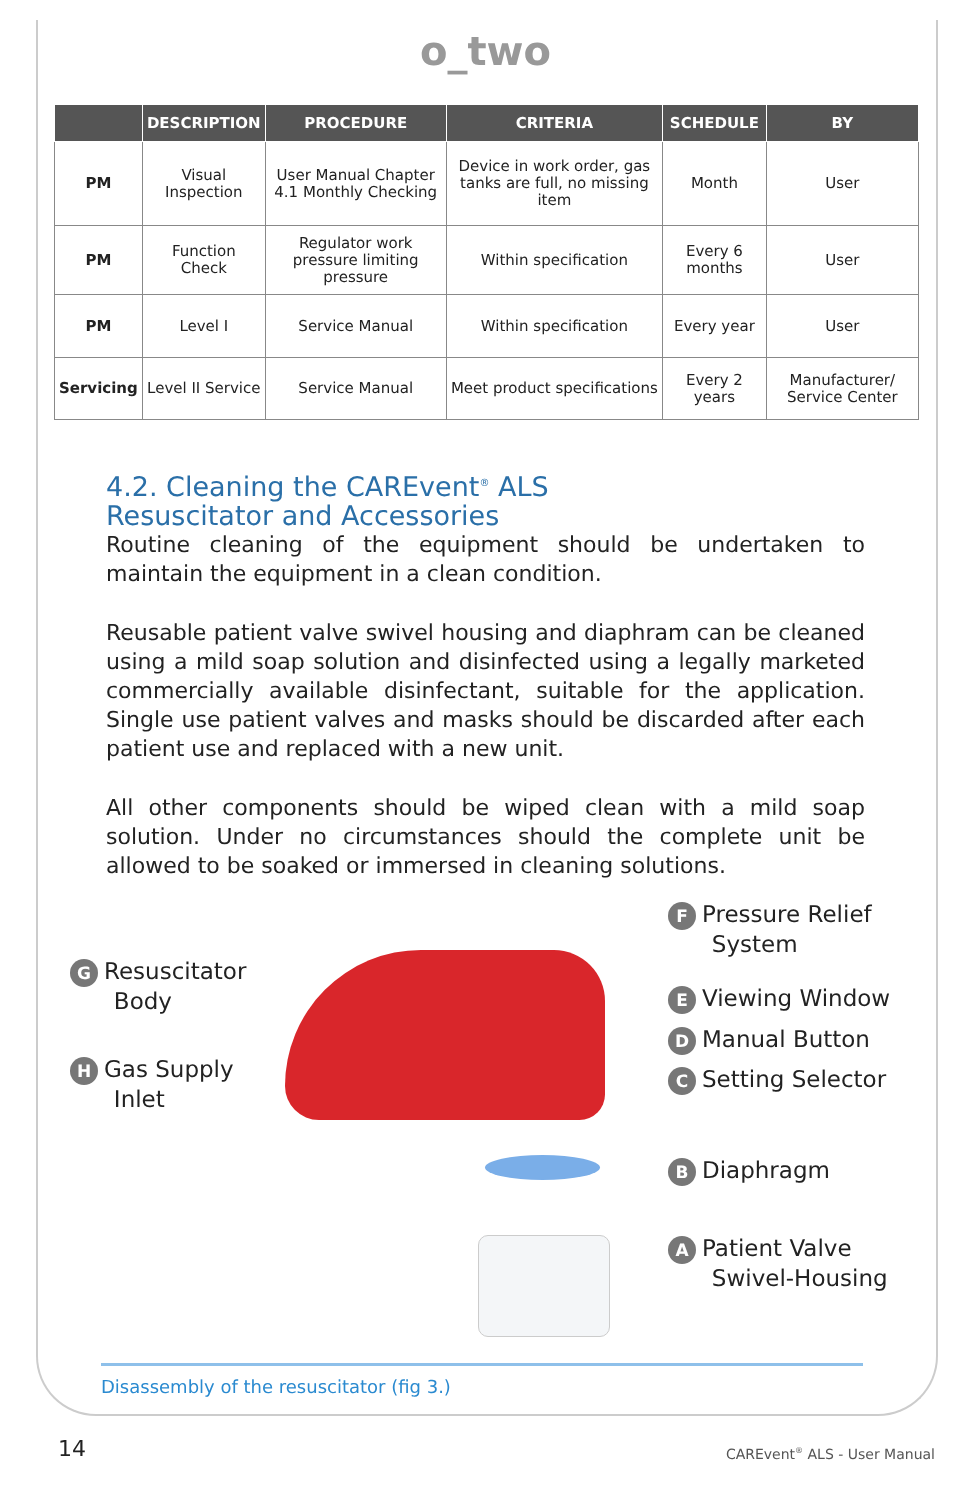o_two
| | DESCRIPTION | PROCEDURE | CRITERIA | SCHEDULE | BY |
| --- | --- | --- | --- | --- | --- |
| PM | Visual Inspection | User Manual Chapter 4.1 Monthly Checking | Device in work order, gas tanks are full, no missing item | Month | User |
| PM | Function Check | Regulator work pressure limiting pressure | Within specification | Every 6 months | User |
| PM | Level I | Service Manual | Within specification | Every year | User |
| Servicing | Level II Service | Service Manual | Meet product specifications | Every 2 years | Manufacturer/ Service Center |
4.2. Cleaning the CAREvent<sup>®</sup> ALS
Resuscitator and Accessories
Routine cleaning of the equipment should be undertaken to maintain the equipment in a clean condition.
Reusable patient valve swivel housing and diaphram can be cleaned using a mild soap solution and disinfected using a legally marketed commercially available disinfectant, suitable for the application. Single use patient valves and masks should be discarded after each patient use and replaced with a new unit.
All other components should be wiped clean with a mild soap solution. Under no circumstances should the complete unit be allowed to be soaked or immersed in cleaning solutions.
G Resuscitator
Body
H Gas Supply
Inlet
F Pressure Relief
System
E Viewing Window
D Manual Button
C Setting Selector
B Diaphragm
A Patient Valve
Swivel-Housing
Disassembly of the resuscitator (fig 3.)
14 CAREvent<sup>®</sup> ALS - User Manual